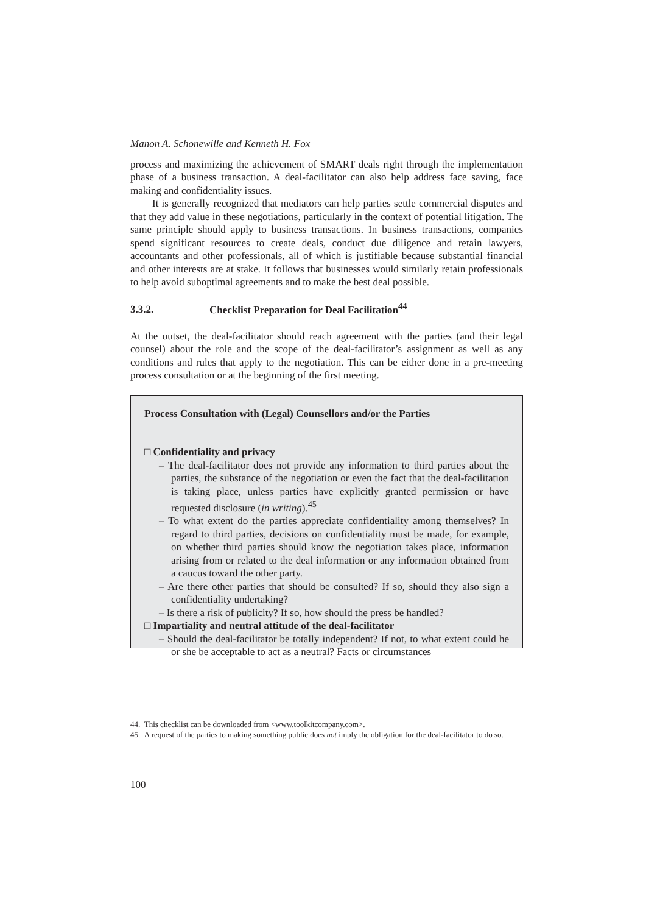Manon A. Schonewille and Kenneth H. Fox
process and maximizing the achievement of SMART deals right through the implementation phase of a business transaction. A deal-facilitator can also help address face saving, face making and confidentiality issues.
It is generally recognized that mediators can help parties settle commercial disputes and that they add value in these negotiations, particularly in the context of potential litigation. The same principle should apply to business transactions. In business transactions, companies spend significant resources to create deals, conduct due diligence and retain lawyers, accountants and other professionals, all of which is justifiable because substantial financial and other interests are at stake. It follows that businesses would similarly retain professionals to help avoid suboptimal agreements and to make the best deal possible.
3.3.2. Checklist Preparation for Deal Facilitation<sup>44</sup>
At the outset, the deal-facilitator should reach agreement with the parties (and their legal counsel) about the role and the scope of the deal-facilitator’s assignment as well as any conditions and rules that apply to the negotiation. This can be either done in a pre-meeting process consultation or at the beginning of the first meeting.
Process Consultation with (Legal) Counsellors and/or the Parties
□ Confidentiality and privacy
– The deal-facilitator does not provide any information to third parties about the parties, the substance of the negotiation or even the fact that the deal-facilitation is taking place, unless parties have explicitly granted permission or have requested disclosure (in writing).<sup>45</sup>
– To what extent do the parties appreciate confidentiality among themselves? In regard to third parties, decisions on confidentiality must be made, for example, on whether third parties should know the negotiation takes place, information arising from or related to the deal information or any information obtained from a caucus toward the other party.
– Are there other parties that should be consulted? If so, should they also sign a confidentiality undertaking?
– Is there a risk of publicity? If so, how should the press be handled?
□ Impartiality and neutral attitude of the deal-facilitator
– Should the deal-facilitator be totally independent? If not, to what extent could he or she be acceptable to act as a neutral? Facts or circumstances
44. This checklist can be downloaded from <www.toolkitcompany.com>.
45. A request of the parties to making something public does not imply the obligation for the deal-facilitator to do so.
100